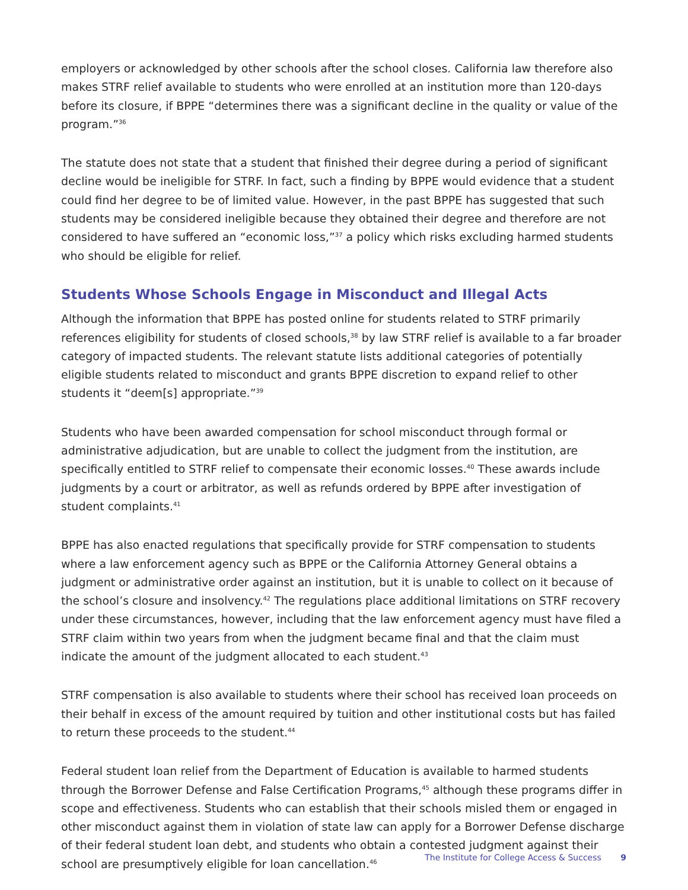employers or acknowledged by other schools after the school closes. California law therefore also makes STRF relief available to students who were enrolled at an institution more than 120-days before its closure, if BPPE “determines there was a significant decline in the quality or value of the program.”<sup>36</sup>
The statute does not state that a student that finished their degree during a period of significant decline would be ineligible for STRF. In fact, such a finding by BPPE would evidence that a student could find her degree to be of limited value. However, in the past BPPE has suggested that such students may be considered ineligible because they obtained their degree and therefore are not considered to have suffered an “economic loss,”<sup>37</sup> a policy which risks excluding harmed students who should be eligible for relief.
Students Whose Schools Engage in Misconduct and Illegal Acts
Although the information that BPPE has posted online for students related to STRF primarily references eligibility for students of closed schools,<sup>38</sup> by law STRF relief is available to a far broader category of impacted students. The relevant statute lists additional categories of potentially eligible students related to misconduct and grants BPPE discretion to expand relief to other students it “deem[s] appropriate.”<sup>39</sup>
Students who have been awarded compensation for school misconduct through formal or administrative adjudication, but are unable to collect the judgment from the institution, are specifically entitled to STRF relief to compensate their economic losses.<sup>40</sup> These awards include judgments by a court or arbitrator, as well as refunds ordered by BPPE after investigation of student complaints.<sup>41</sup>
BPPE has also enacted regulations that specifically provide for STRF compensation to students where a law enforcement agency such as BPPE or the California Attorney General obtains a judgment or administrative order against an institution, but it is unable to collect on it because of the school’s closure and insolvency.<sup>42</sup> The regulations place additional limitations on STRF recovery under these circumstances, however, including that the law enforcement agency must have filed a STRF claim within two years from when the judgment became final and that the claim must indicate the amount of the judgment allocated to each student.<sup>43</sup>
STRF compensation is also available to students where their school has received loan proceeds on their behalf in excess of the amount required by tuition and other institutional costs but has failed to return these proceeds to the student.<sup>44</sup>
Federal student loan relief from the Department of Education is available to harmed students through the Borrower Defense and False Certification Programs,<sup>45</sup> although these programs differ in scope and effectiveness. Students who can establish that their schools misled them or engaged in other misconduct against them in violation of state law can apply for a Borrower Defense discharge of their federal student loan debt, and students who obtain a contested judgment against their school are presumptively eligible for loan cancellation.<sup>46</sup>
The Institute for College Access & Success 9